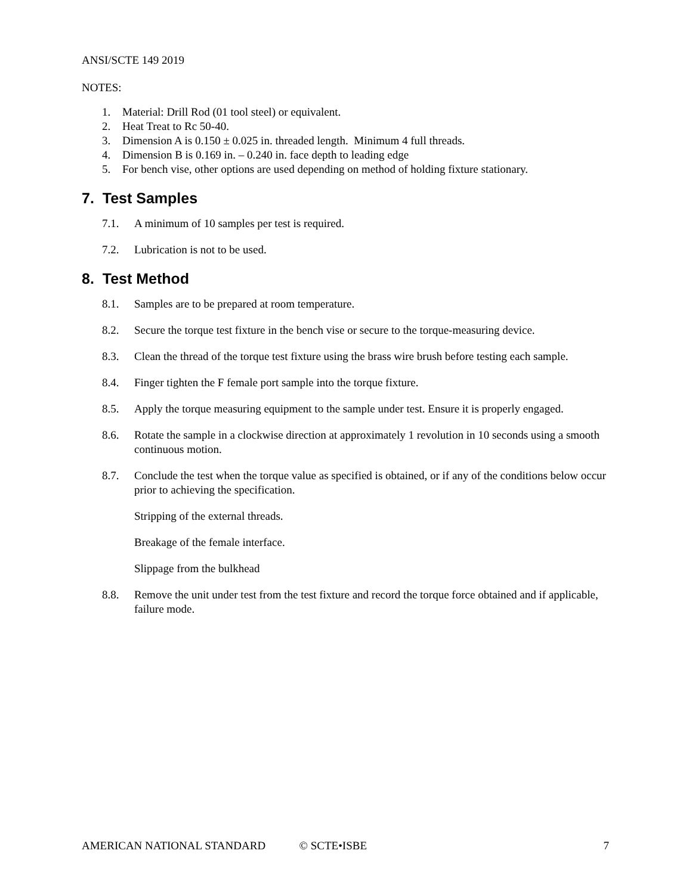ANSI/SCTE 149 2019
NOTES:
1. Material: Drill Rod (01 tool steel) or equivalent.
2. Heat Treat to Rc 50-40.
3. Dimension A is 0.150 ± 0.025 in. threaded length. Minimum 4 full threads.
4. Dimension B is 0.169 in. – 0.240 in. face depth to leading edge
5. For bench vise, other options are used depending on method of holding fixture stationary.
7. Test Samples
7.1. A minimum of 10 samples per test is required.
7.2. Lubrication is not to be used.
8. Test Method
8.1. Samples are to be prepared at room temperature.
8.2. Secure the torque test fixture in the bench vise or secure to the torque-measuring device.
8.3. Clean the thread of the torque test fixture using the brass wire brush before testing each sample.
8.4. Finger tighten the F female port sample into the torque fixture.
8.5. Apply the torque measuring equipment to the sample under test. Ensure it is properly engaged.
8.6. Rotate the sample in a clockwise direction at approximately 1 revolution in 10 seconds using a smooth continuous motion.
8.7. Conclude the test when the torque value as specified is obtained, or if any of the conditions below occur prior to achieving the specification.
Stripping of the external threads.
Breakage of the female interface.
Slippage from the bulkhead
8.8. Remove the unit under test from the test fixture and record the torque force obtained and if applicable, failure mode.
AMERICAN NATIONAL STANDARD © SCTE•ISBE 7